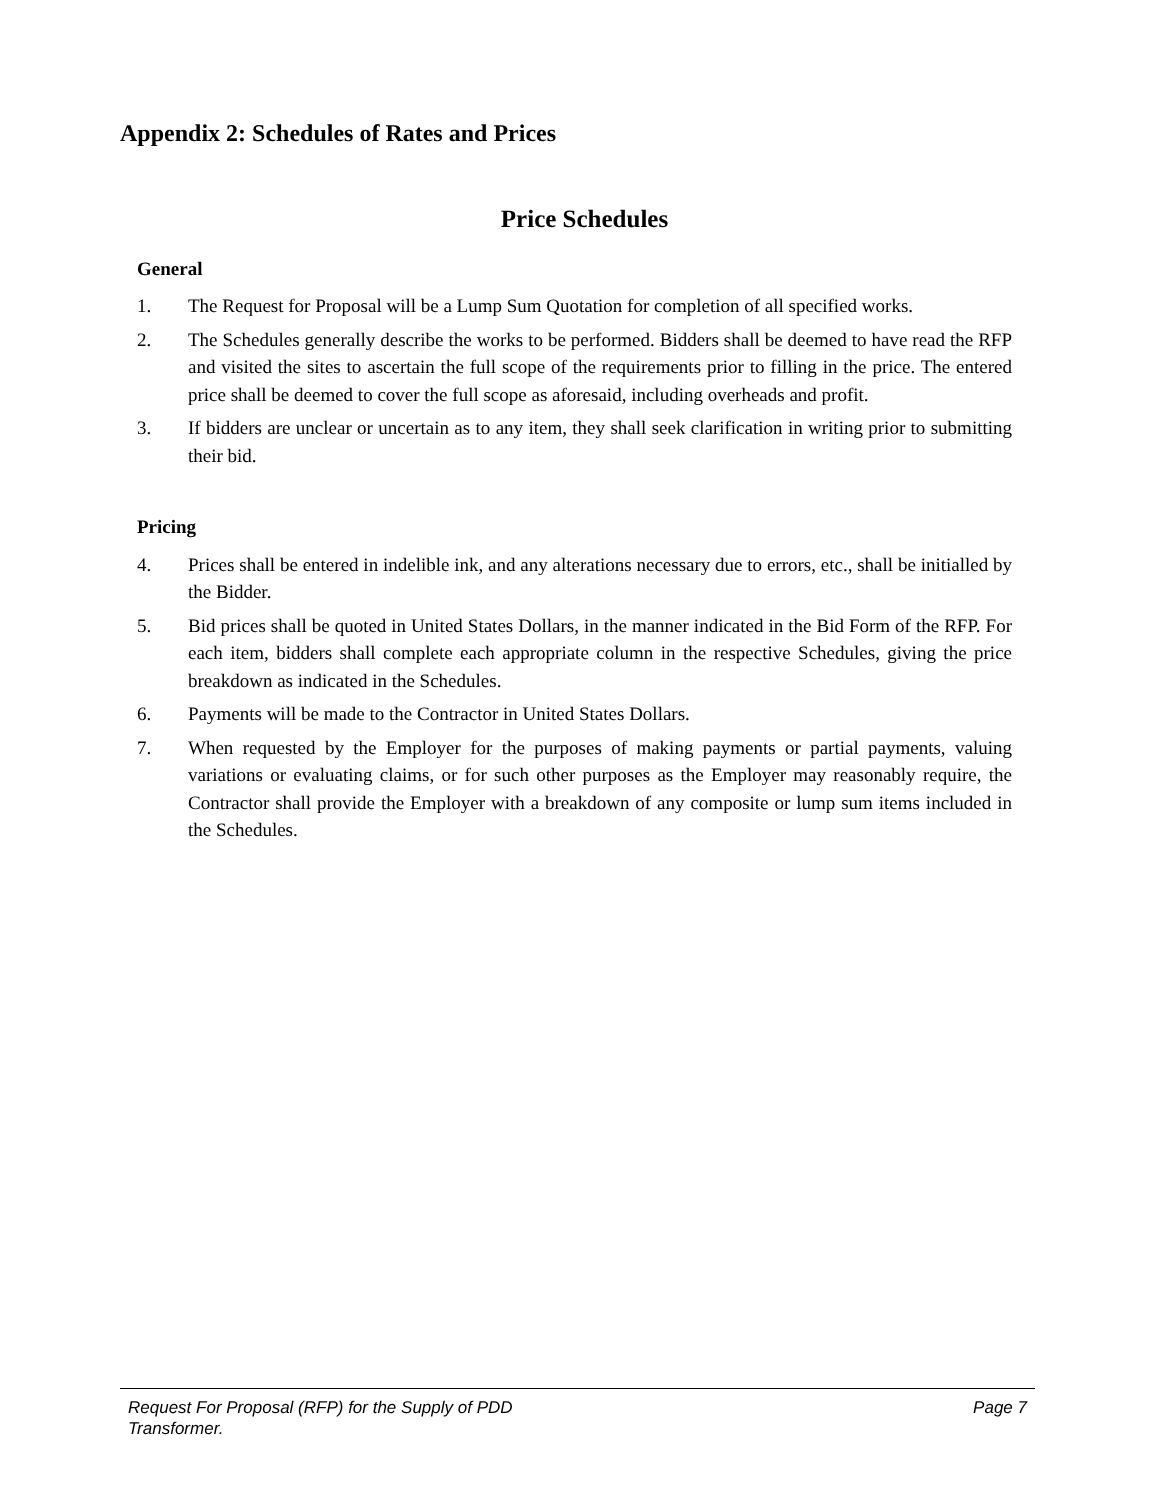Appendix 2: Schedules of Rates and Prices
Price Schedules
General
1. The Request for Proposal will be a Lump Sum Quotation for completion of all specified works.
2. The Schedules generally describe the works to be performed. Bidders shall be deemed to have read the RFP and visited the sites to ascertain the full scope of the requirements prior to filling in the price. The entered price shall be deemed to cover the full scope as aforesaid, including overheads and profit.
3. If bidders are unclear or uncertain as to any item, they shall seek clarification in writing prior to submitting their bid.
Pricing
4. Prices shall be entered in indelible ink, and any alterations necessary due to errors, etc., shall be initialled by the Bidder.
5. Bid prices shall be quoted in United States Dollars, in the manner indicated in the Bid Form of the RFP. For each item, bidders shall complete each appropriate column in the respective Schedules, giving the price breakdown as indicated in the Schedules.
6. Payments will be made to the Contractor in United States Dollars.
7. When requested by the Employer for the purposes of making payments or partial payments, valuing variations or evaluating claims, or for such other purposes as the Employer may reasonably require, the Contractor shall provide the Employer with a breakdown of any composite or lump sum items included in the Schedules.
Request For Proposal (RFP) for the Supply of PDD
Transformer.
Page 7